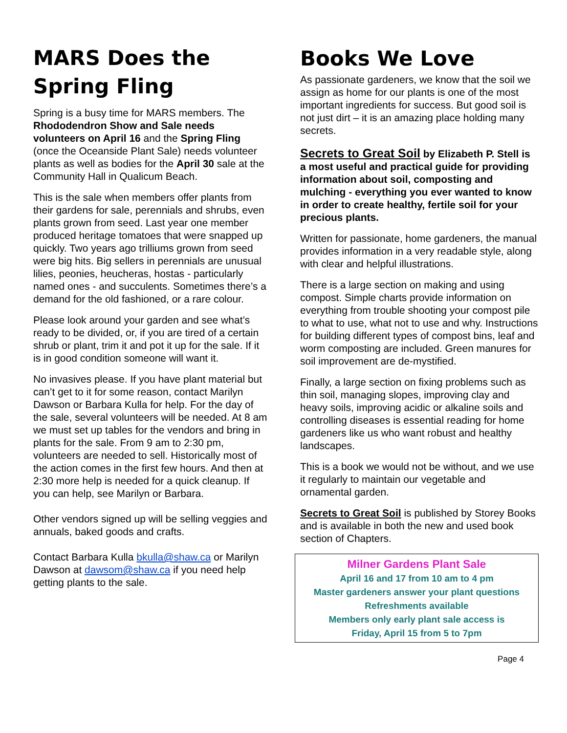MARS Does the
Spring Fling
Spring is a busy time for MARS members. The Rhododendron Show and Sale needs volunteers on April 16 and the Spring Fling (once the Oceanside Plant Sale) needs volunteer plants as well as bodies for the April 30 sale at the Community Hall in Qualicum Beach.
This is the sale when members offer plants from their gardens for sale, perennials and shrubs, even plants grown from seed. Last year one member produced heritage tomatoes that were snapped up quickly. Two years ago trilliums grown from seed were big hits. Big sellers in perennials are unusual lilies, peonies, heucheras, hostas - particularly named ones - and succulents. Sometimes there’s a demand for the old fashioned, or a rare colour.
Please look around your garden and see what’s ready to be divided, or, if you are tired of a certain shrub or plant, trim it and pot it up for the sale. If it is in good condition someone will want it.
No invasives please. If you have plant material but can’t get to it for some reason, contact Marilyn Dawson or Barbara Kulla for help. For the day of the sale, several volunteers will be needed. At 8 am we must set up tables for the vendors and bring in plants for the sale. From 9 am to 2:30 pm, volunteers are needed to sell. Historically most of the action comes in the first few hours. And then at 2:30 more help is needed for a quick cleanup. If you can help, see Marilyn or Barbara.
Other vendors signed up will be selling veggies and annuals, baked goods and crafts.
Contact Barbara Kulla bkulla@shaw.ca or Marilyn Dawson at dawsom@shaw.ca if you need help getting plants to the sale.
Books We Love
As passionate gardeners, we know that the soil we assign as home for our plants is one of the most important ingredients for success. But good soil is not just dirt – it is an amazing place holding many secrets.
Secrets to Great Soil by Elizabeth P. Stell is a most useful and practical guide for providing information about soil, composting and mulching - everything you ever wanted to know in order to create healthy, fertile soil for your precious plants.
Written for passionate, home gardeners, the manual provides information in a very readable style, along with clear and helpful illustrations.
There is a large section on making and using compost. Simple charts provide information on everything from trouble shooting your compost pile to what to use, what not to use and why. Instructions for building different types of compost bins, leaf and worm composting are included. Green manures for soil improvement are de-mystified.
Finally, a large section on fixing problems such as thin soil, managing slopes, improving clay and heavy soils, improving acidic or alkaline soils and controlling diseases is essential reading for home gardeners like us who want robust and healthy landscapes.
This is a book we would not be without, and we use it regularly to maintain our vegetable and ornamental garden.
Secrets to Great Soil is published by Storey Books and is available in both the new and used book section of Chapters.
Milner Gardens Plant Sale
April 16 and 17 from 10 am to 4 pm
Master gardeners answer your plant questions
Refreshments available
Members only early plant sale access is
Friday, April 15 from 5 to 7pm
Page 4